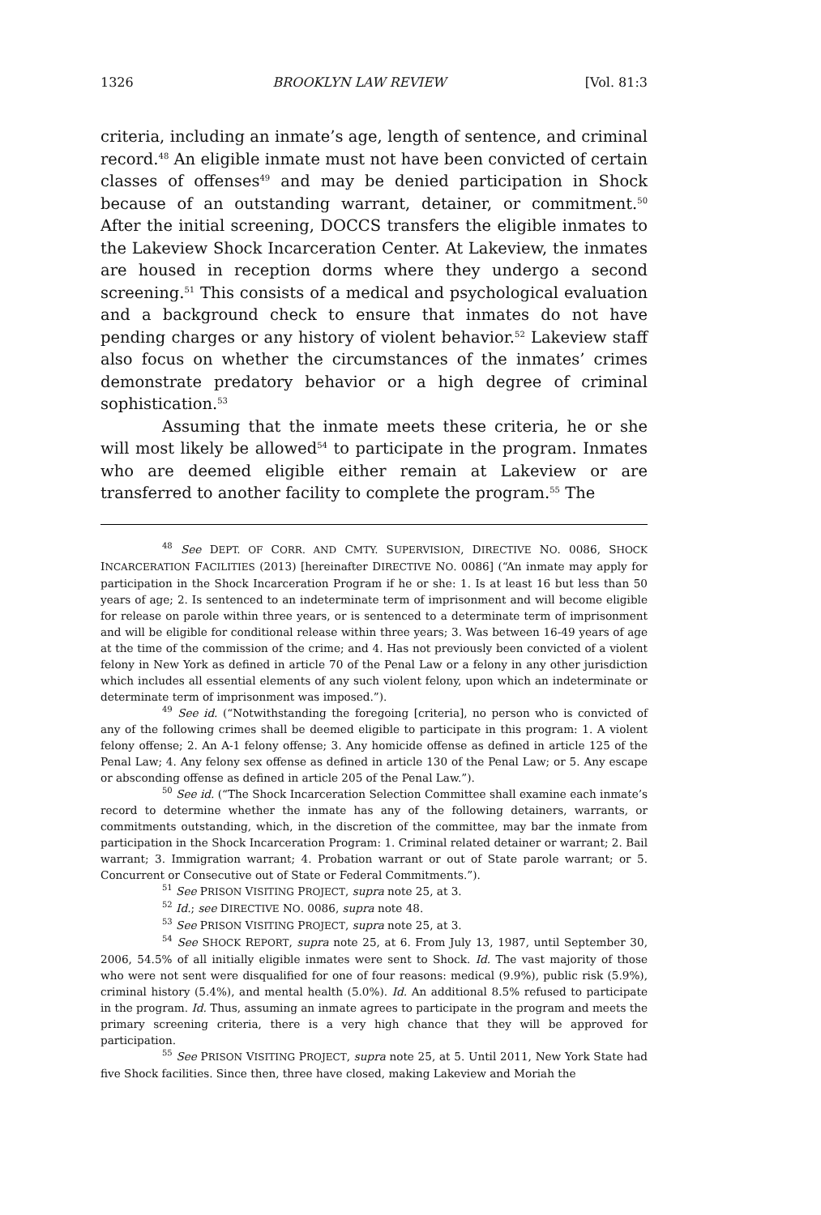1326 BROOKLYN LAW REVIEW [Vol. 81:3
criteria, including an inmate’s age, length of sentence, and criminal record.<sup>48</sup> An eligible inmate must not have been convicted of certain classes of offenses<sup>49</sup> and may be denied participation in Shock because of an outstanding warrant, detainer, or commitment.<sup>50</sup> After the initial screening, DOCCS transfers the eligible inmates to the Lakeview Shock Incarceration Center. At Lakeview, the inmates are housed in reception dorms where they undergo a second screening.<sup>51</sup> This consists of a medical and psychological evaluation and a background check to ensure that inmates do not have pending charges or any history of violent behavior.<sup>52</sup> Lakeview staff also focus on whether the circumstances of the inmates’ crimes demonstrate predatory behavior or a high degree of criminal sophistication.<sup>53</sup>
Assuming that the inmate meets these criteria, he or she will most likely be allowed<sup>54</sup> to participate in the program. Inmates who are deemed eligible either remain at Lakeview or are transferred to another facility to complete the program.<sup>55</sup> The
<sup>48</sup> See DEPT. OF CORR. AND CMTY. SUPERVISION, DIRECTIVE NO. 0086, SHOCK INCARCERATION FACILITIES (2013) [hereinafter DIRECTIVE NO. 0086] (“An inmate may apply for participation in the Shock Incarceration Program if he or she: 1. Is at least 16 but less than 50 years of age; 2. Is sentenced to an indeterminate term of imprisonment and will become eligible for release on parole within three years, or is sentenced to a determinate term of imprisonment and will be eligible for conditional release within three years; 3. Was between 16-49 years of age at the time of the commission of the crime; and 4. Has not previously been convicted of a violent felony in New York as defined in article 70 of the Penal Law or a felony in any other jurisdiction which includes all essential elements of any such violent felony, upon which an indeterminate or determinate term of imprisonment was imposed.”).
<sup>49</sup> See id. (“Notwithstanding the foregoing [criteria], no person who is convicted of any of the following crimes shall be deemed eligible to participate in this program: 1. A violent felony offense; 2. An A-1 felony offense; 3. Any homicide offense as defined in article 125 of the Penal Law; 4. Any felony sex offense as defined in article 130 of the Penal Law; or 5. Any escape or absconding offense as defined in article 205 of the Penal Law.”).
<sup>50</sup> See id. (“The Shock Incarceration Selection Committee shall examine each inmate’s record to determine whether the inmate has any of the following detainers, warrants, or commitments outstanding, which, in the discretion of the committee, may bar the inmate from participation in the Shock Incarceration Program: 1. Criminal related detainer or warrant; 2. Bail warrant; 3. Immigration warrant; 4. Probation warrant or out of State parole warrant; or 5. Concurrent or Consecutive out of State or Federal Commitments.”).
<sup>51</sup> See PRISON VISITING PROJECT, supra note 25, at 3.
<sup>52</sup> Id.; see DIRECTIVE NO. 0086, supra note 48.
<sup>53</sup> See PRISON VISITING PROJECT, supra note 25, at 3.
<sup>54</sup> See SHOCK REPORT, supra note 25, at 6. From July 13, 1987, until September 30, 2006, 54.5% of all initially eligible inmates were sent to Shock. Id. The vast majority of those who were not sent were disqualified for one of four reasons: medical (9.9%), public risk (5.9%), criminal history (5.4%), and mental health (5.0%). Id. An additional 8.5% refused to participate in the program. Id. Thus, assuming an inmate agrees to participate in the program and meets the primary screening criteria, there is a very high chance that they will be approved for participation.
<sup>55</sup> See PRISON VISITING PROJECT, supra note 25, at 5. Until 2011, New York State had five Shock facilities. Since then, three have closed, making Lakeview and Moriah the